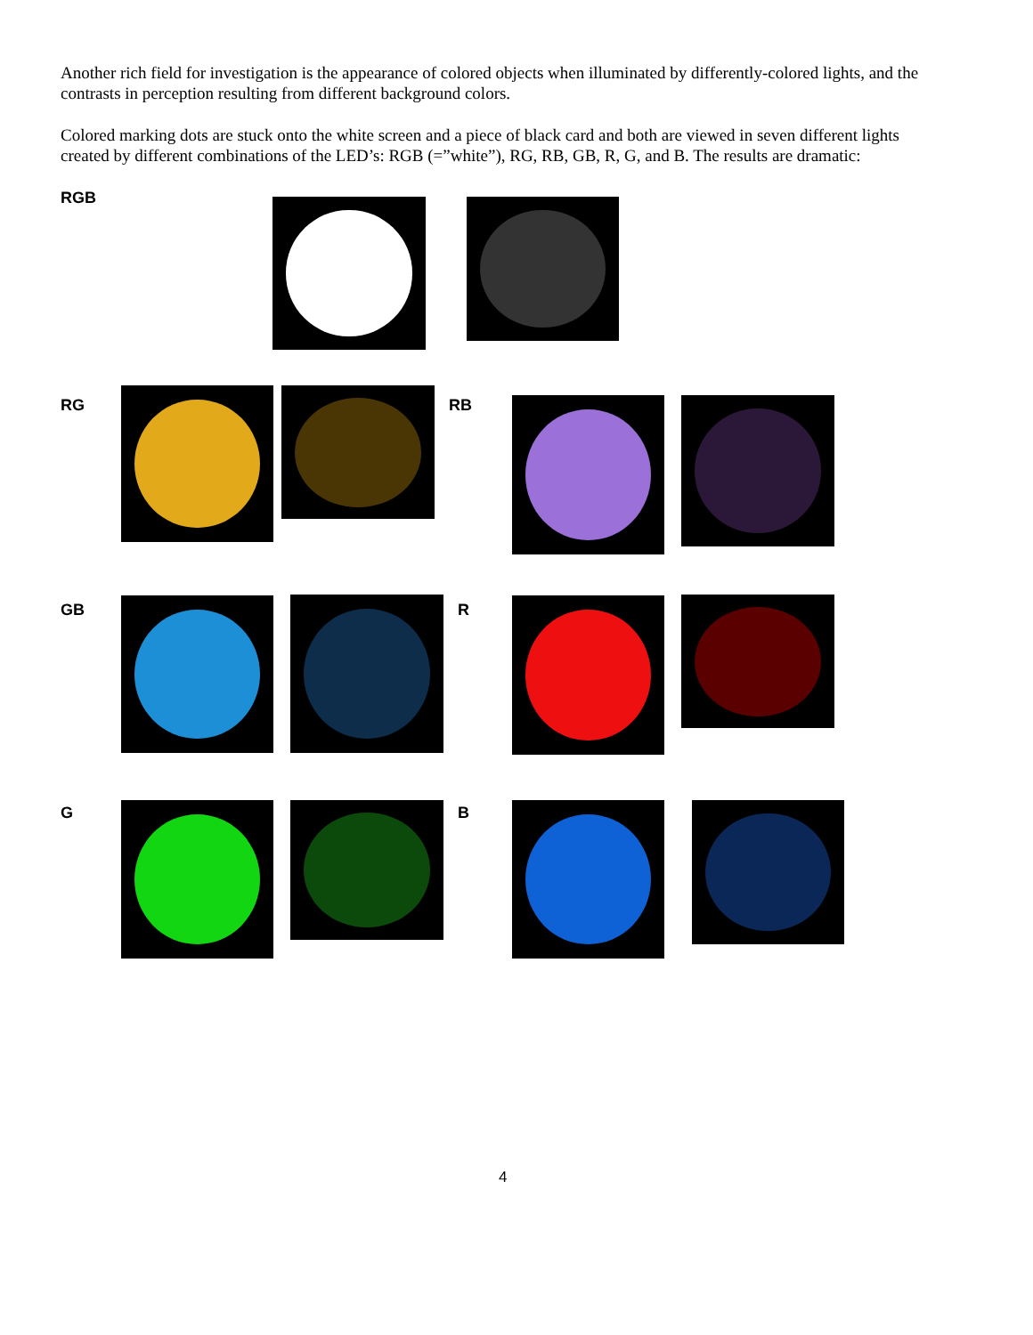Another rich field for investigation is the appearance of colored objects when illuminated by differently-colored lights, and the contrasts in perception resulting from different background colors.
Colored marking dots are stuck onto the white screen and a piece of black card and both are viewed in seven different lights created by different combinations of the LED’s: RGB (=”white”), RG, RB, GB, R, G, and B. The results are dramatic:
RGB
RG RB
GB R
G B
4